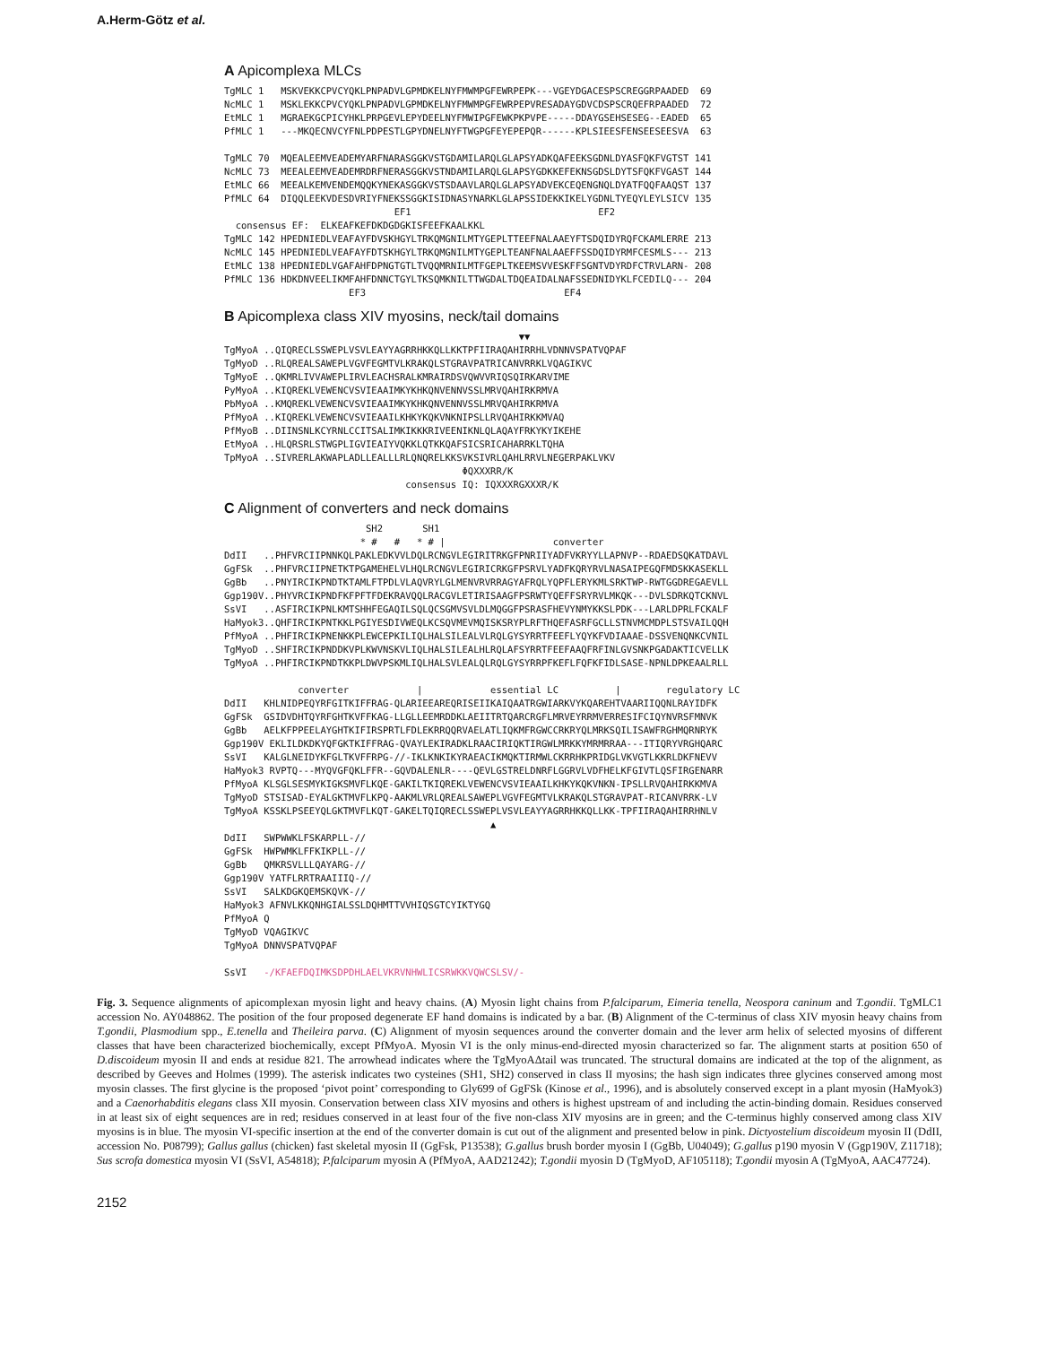A.Herm-Götz et al.
A Apicomplexa MLCs
TgMLC 1   MSKVEKKCPVCYQKLPNPADVLGPMDKELNYFMWMPGFEWRPEPK---VGEYDGACESPSCREGGRPAADED  69
NcMLC 1   MSKLEKKCPVCYQKLPNPADVLGPMDKELNYFMWMPGFEWRPEPVRESADAYGDVCDSPSCRQEFRPAADED  72
EtMLC 1   MGRAEKGCPICYHKLPRPGEVLEPYDEELNYFMWIPGFEWKPKPVPE-----DDAYGSEHSESEG--EADED  65
PfMLC 1   ---MKQECNVCYFNLPDPESTLGPYDNELNYFTWGPGFEYEPEPQR------KPLSIEESFENSEESEESVA  63

TgMLC 70  MQEALEEMVEADEMYARFNARASGGKVSTGDAMILARQLGLAPSYADKQAFEEKSGDNLDYASFQKFVGTST 141
NcMLC 73  MEEALEEMVEADEMRDRFNERASGGKVSTNDAMILARQLGLAPSYGDKKEFEKNSGDSLDYTSFQKFVGAST 144
EtMLC 66  MEEALKEMVENDEMQQKYNEKASGGKVSTSDAAVLARQLGLAPSYADVEKCEQENGNQLDYATFQQFAAQST 137
PfMLC 64  DIQQLEEKVDESDVRIYFNEKSSGGKISIDNASYNARKLGLAPSSIDEKKIKELYGDNLTYEQYLEYLSICV 135
                              EF1                                 EF2
  consensus EF:  ELKEAFKEFDKDGDGKISFEEFKAALKKL
TgMLC 142 HPEDNIEDLVEAFAYFDVSKHGYLTRKQMGNILMTYGEPLTTEEFNALAAEYFTSDQIDYRQFCKAMLERRE 213
NcMLC 145 HPEDNIEDLVEAFAYFDTSKHGYLTRKQMGNILMTYGEPLTEANFNALAAEFFSSDQIDYRMFCESMLS--- 213
EtMLC 138 HPEDNIEDLVGAFAHFDPNGTGTLTVQQMRNILMTFGEPLTKEEMSVVESKFFSGNTVDYRDFCTRVLARN- 208
PfMLC 136 HDKDNVEELIKMFAHFDNNCTGYLTKSQMKNILTTWGDALTDQEAIDALNAFSSEDNIDYKLFCEDILQ--- 204
                      EF3                                   EF4
B Apicomplexa class XIV myosins, neck/tail domains
                                                    ▼▼
TgMyoA ..QIQRECLSSWEPLVSVLEAYYAGRRHKKQLLKKTPFIIRAQAHIRRHLVDNNVSPATVQPAF
TgMyoD ..RLQREALSAWEPLVGVFEGMTVLKRAKQLSTGRAVPATRICANVRRKLVQAGIKVC
TgMyoE ..QKMRLIVVAWEPLIRVLEACHSRALKMRAIRDSVQWVVRIQSQIRKARVIME
PyMyoA ..KIQREKLVEWENCVSVIEAAIMKYKHKQNVENNVSSLMRVQAHIRKRMVA
PbMyoA ..KMQREKLVEWENCVSVIEAAIMKYKHKQNVENNVSSLMRVQAHIRKRMVA
PfMyoA ..KIQREKLVEWENCVSVIEAAILKHKYKQKVNKNIPSLLRVQAHIRKKMVAQ
PfMyoB ..DIINSNLKCYRNLCCITSALIMKIKKKRIVEENIKNLQLAQAYFRKYKYIKEHE
EtMyoA ..HLQRSRLSTWGPLIGVIEAIYVQKKLQTKKQAFSICSRICAHARRKLTQHA
TpMyoA ..SIVRERLAKWAPLADLLEALLLRLQNQRELKKSVKSIVRLQAHLRRVLNEGERPAKLVKV
                                          ΦQXXXRR/K
                                consensus IQ: IQXXXRGXXXR/K
C Alignment of converters and neck domains
                         SH2       SH1
                        * #   #   * # |                   converter
DdII   ..PHFVRCIIPNNKQLPAKLEDKVVLDQLRCNGVLEGIRITRKGFPNRIIYADFVKRYYLLAPNVP--RDAEDSQKATDAVL
GgFSk  ..PHFVRCIIPNETKTPGAMEHELVLHQLRCNGVLEGIRICRKGFPSRVLYADFKQRYRVLNASAIPEGQFMDSKKASEKLL
GgBb   ..PNYIRCIKPNDTKTAMLFTPDLVLAQVRYLGLMENVRVRRAGYAFRQLYQPFLERYKMLSRKTWP-RWTGGDREGAEVLL
Ggp190V..PHYVRCIKPNDFKFPFTFDEKRAVQQLRACGVLETIRISAAGFPSRWTYQEFFSRYRVLMKQK---DVLSDRKQTCKNVL
SsVI   ..ASFIRCIKPNLKMTSHHFEGAQILSQLQCSGMVSVLDLMQGGFPSRASFHEVYNMYKKSLPDK---LARLDPRLFCKALF
HaMyok3..QHFIRCIKPNTKKLPGIYESDIVWEQLKCSQVMEVMQISKSRYPLRFTHQEFASRFGCLLSTNVMCMDPLSTSVAILQQH
PfMyoA ..PHFIRCIKPNENKKPLEWCEPKILIQLHALSILEALVLRQLGYSYRRTFEEFLYQYKFVDIAAAE-DSSVENQNKCVNIL
TgMyoD ..SHFIRCIKPNDDKVPLKWVNSKVLIQLHALSILEALHLRQLAFSYRRTFEEFAAQFRFINLGVSNKPGADAKTICVELLK
TgMyoA ..PHFIRCIKPNDTKKPLDWVPSKMLIQLHALSVLEALQLRQLGYSYRRPFKEFLFQFKFIDLSASE-NPNLDPKEAALRLL

             converter            |            essential LC          |        regulatory LC
DdII   KHLNIDPEQYRFGITKIFFRAG-QLARIEEAREQRISEIIKAIQAATRGWIARKVYKQAREHTVAARIIQQNLRAYIDFK
GgFSk  GSIDVDHTQYRFGHTKVFFKAG-LLGLLEEMRDDKLAEIITRTQARCRGFLMRVEYRRMVERRESIFCIQYNVRSFMNVK
GgBb   AELKFPPEELAYGHTKIFIRSPRTLFDLEKRRQQRVAELATLIQKMFRGWCCRKRYQLMRKSQILISAWFRGHMQRNRYK
Ggp190V EKLILDKDKYQFGKTKIFFRAG-QVAYLEKIRADKLRAACIRIQKTIRGWLMRKKYMRMRRAA---ITIQRYVRGHQARC
SsVI   KALGLNEIDYKFGLTKVFFRPG-//-IKLKNKIKYRAEACIKMQKTIRMWLCKRRHKPRIDGLVKVGTLKKRLDKFNEVV
HaMyok3 RVPTQ---MYQVGFQKLFFR--GQVDALENLR----QEVLGSTRELDNRFLGGRVLVDFHELKFGIVTLQSFIRGENARR
PfMyoA KLSGLSESMYKIGKSMVFLKQE-GAKILTKIQREKLVEWENCVSVIEAAILKHKYKQKVNKN-IPSLLRVQAHIRKKMVA
TgMyoD STSISAD-EYALGKTMVFLKPQ-AAKMLVRLQREALSAWEPLVGVFEGMTVLKRAKQLSTGRAVPAT-RICANVRRK-LV
TgMyoA KSSKLPSEEYQLGKTMVFLKQT-GAKELTQIQRECLSSWEPLVSVLEAYYAGRRHKKQLLKK-TPFIIRAQAHIRRHNLV
                                               ▲
DdII   SWPWWKLFSKARPLL-//
GgFSk  HWPWMKLFFKIKPLL-//
GgBb   QMKRSVLLLQAYARG-//
Ggp190V YATFLRRTRAAIIIQ-//
SsVI   SALKDGKQEMSKQVK-//
HaMyok3 AFNVLKKQNHGIALSSLDQHMTTVVHIQSGTCYIKTYGQ
PfMyoA Q
TgMyoD VQAGIKVC
TgMyoA DNNVSPATVQPAF

SsVI   -/KFAEFDQIMKSDPDHLAELVKRVNHWLICSRWKKVQWCSLSV/-
Fig. 3. Sequence alignments of apicomplexan myosin light and heavy chains. (A) Myosin light chains from P.falciparum, Eimeria tenella, Neospora caninum and T.gondii. TgMLC1 accession No. AY048862. The position of the four proposed degenerate EF hand domains is indicated by a bar. (B) Alignment of the C-terminus of class XIV myosin heavy chains from T.gondii, Plasmodium spp., E.tenella and Theileira parva. (C) Alignment of myosin sequences around the converter domain and the lever arm helix of selected myosins of different classes that have been characterized biochemically, except PfMyoA. Myosin VI is the only minus-end-directed myosin characterized so far. The alignment starts at position 650 of D.discoideum myosin II and ends at residue 821. The arrowhead indicates where the TgMyoAΔtail was truncated. The structural domains are indicated at the top of the alignment, as described by Geeves and Holmes (1999). The asterisk indicates two cysteines (SH1, SH2) conserved in class II myosins; the hash sign indicates three glycines conserved among most myosin classes. The first glycine is the proposed ‘pivot point’ corresponding to Gly699 of GgFSk (Kinose et al., 1996), and is absolutely conserved except in a plant myosin (HaMyok3) and a Caenorhabditis elegans class XII myosin. Conservation between class XIV myosins and others is highest upstream of and including the actin-binding domain. Residues conserved in at least six of eight sequences are in red; residues conserved in at least four of the five non-class XIV myosins are in green; and the C-terminus highly conserved among class XIV myosins is in blue. The myosin VI-specific insertion at the end of the converter domain is cut out of the alignment and presented below in pink. Dictyostelium discoideum myosin II (DdII, accession No. P08799); Gallus gallus (chicken) fast skeletal myosin II (GgFsk, P13538); G.gallus brush border myosin I (GgBb, U04049); G.gallus p190 myosin V (Ggp190V, Z11718); Sus scrofa domestica myosin VI (SsVI, A54818); P.falciparum myosin A (PfMyoA, AAD21242); T.gondii myosin D (TgMyoD, AF105118); T.gondii myosin A (TgMyoA, AAC47724).
2152